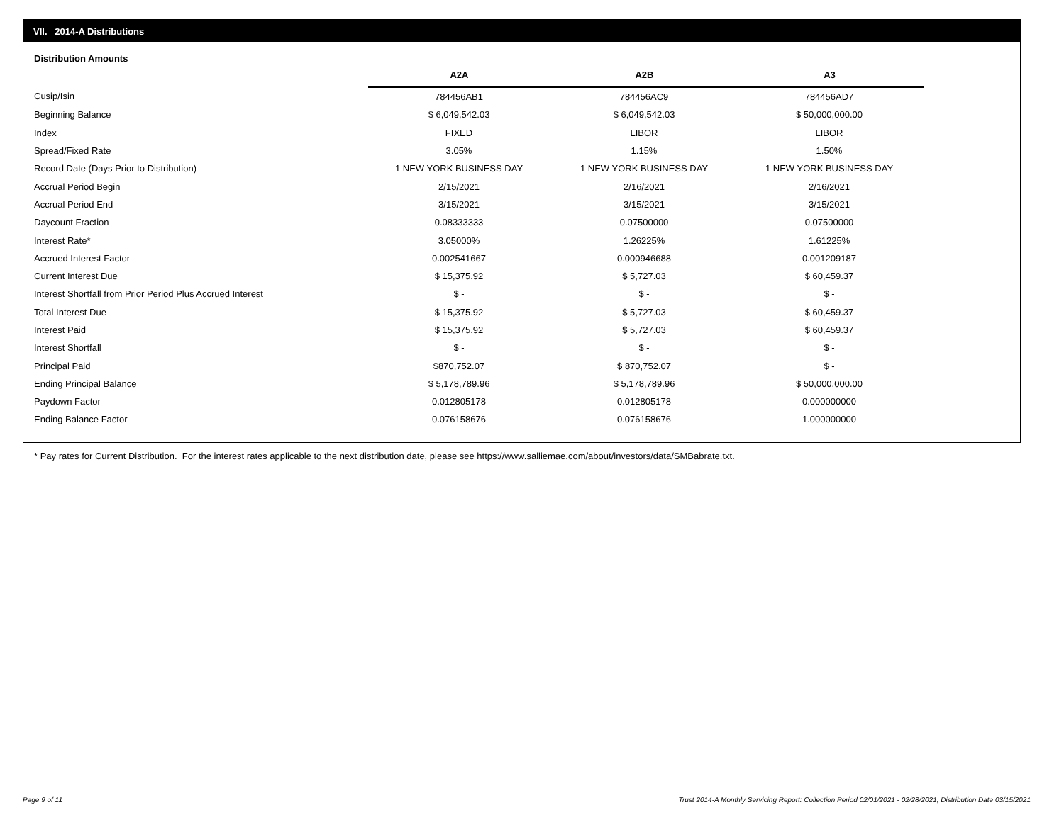VII. 2014-A Distributions
Distribution Amounts
| | A2A | A2B | A3 |
| --- | --- | --- | --- |
| Cusip/Isin | 784456AB1 | 784456AC9 | 784456AD7 |
| Beginning Balance | $ 6,049,542.03 | $ 6,049,542.03 | $ 50,000,000.00 |
| Index | FIXED | LIBOR | LIBOR |
| Spread/Fixed Rate | 3.05% | 1.15% | 1.50% |
| Record Date (Days Prior to Distribution) | 1 NEW YORK BUSINESS DAY | 1 NEW YORK BUSINESS DAY | 1 NEW YORK BUSINESS DAY |
| Accrual Period Begin | 2/15/2021 | 2/16/2021 | 2/16/2021 |
| Accrual Period End | 3/15/2021 | 3/15/2021 | 3/15/2021 |
| Daycount Fraction | 0.08333333 | 0.07500000 | 0.07500000 |
| Interest Rate* | 3.05000% | 1.26225% | 1.61225% |
| Accrued Interest Factor | 0.002541667 | 0.000946688 | 0.001209187 |
| Current Interest Due | $ 15,375.92 | $ 5,727.03 | $ 60,459.37 |
| Interest Shortfall from Prior Period Plus Accrued Interest | $ - | $ - | $ - |
| Total Interest Due | $ 15,375.92 | $ 5,727.03 | $ 60,459.37 |
| Interest Paid | $ 15,375.92 | $ 5,727.03 | $ 60,459.37 |
| Interest Shortfall | $ - | $ - | $ - |
| Principal Paid | $870,752.07 | $ 870,752.07 | $ - |
| Ending Principal Balance | $ 5,178,789.96 | $ 5,178,789.96 | $ 50,000,000.00 |
| Paydown Factor | 0.012805178 | 0.012805178 | 0.000000000 |
| Ending Balance Factor | 0.076158676 | 0.076158676 | 1.000000000 |
* Pay rates for Current Distribution. For the interest rates applicable to the next distribution date, please see https://www.salliemae.com/about/investors/data/SMBabrate.txt.
Page 9 of 11
Trust 2014-A Monthly Servicing Report: Collection Period 02/01/2021 - 02/28/2021, Distribution Date 03/15/2021